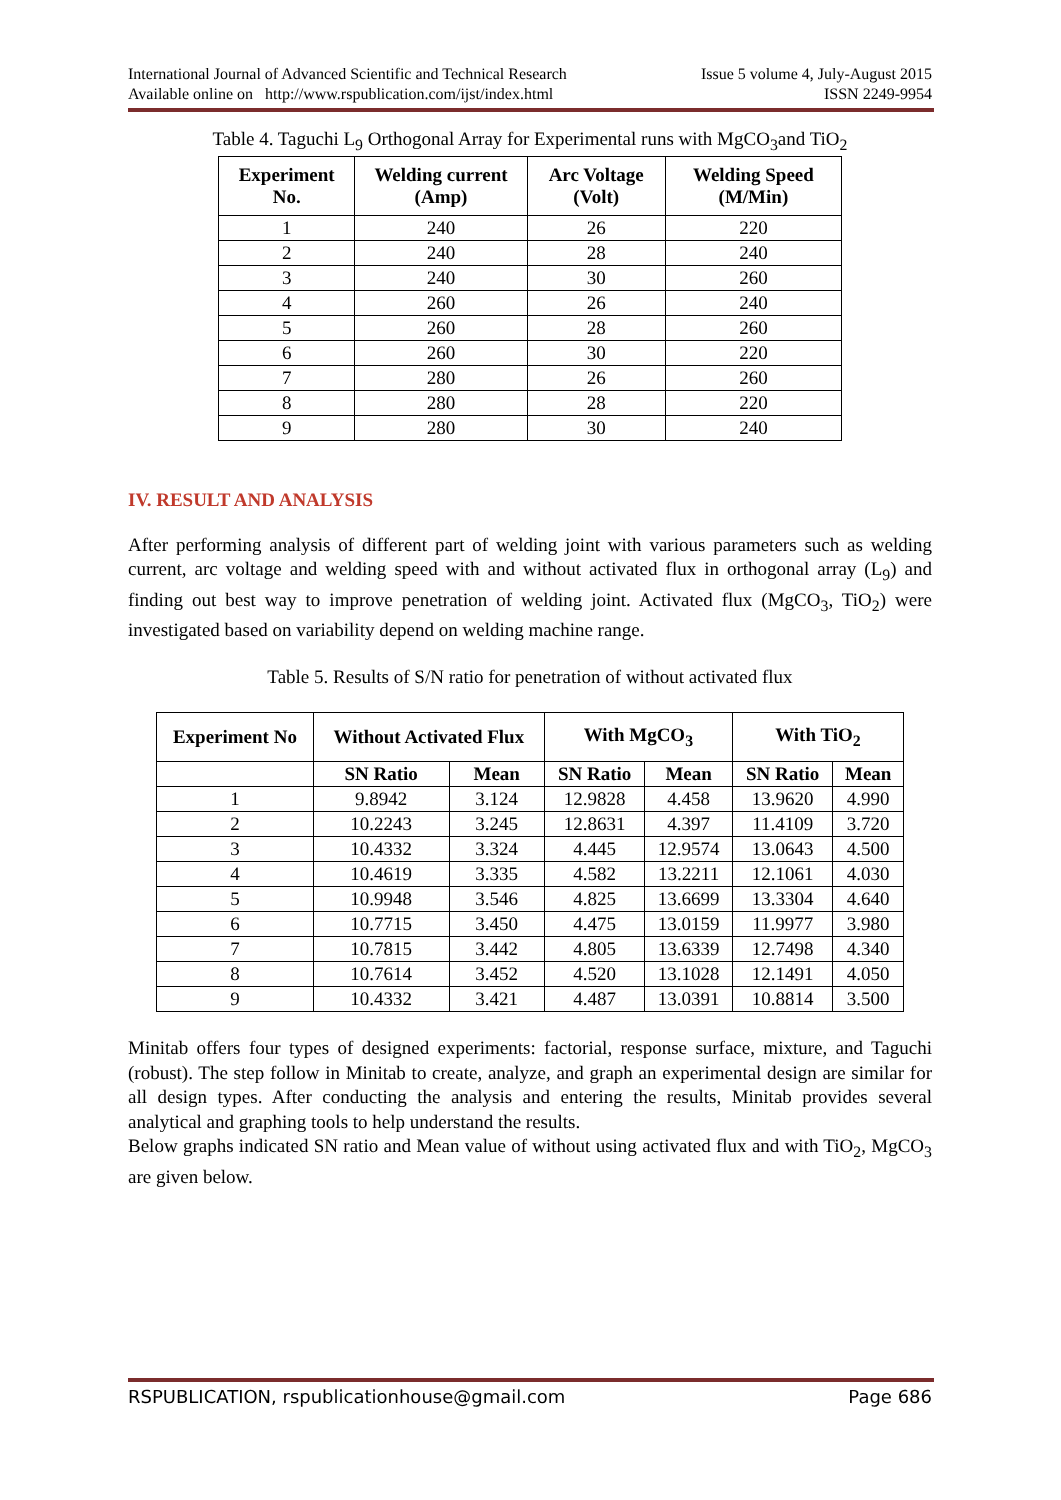International Journal of Advanced Scientific and Technical Research Issue 5 volume 4, July-August 2015
Available online on http://www.rspublication.com/ijst/index.html ISSN 2249-9954
Table 4. Taguchi L<sub>9</sub> Orthogonal Array for Experimental runs with MgCO<sub>3</sub>and TiO<sub>2</sub>
| Experiment No. | Welding current (Amp) | Arc Voltage (Volt) | Welding Speed (M/Min) |
| --- | --- | --- | --- |
| 1 | 240 | 26 | 220 |
| 2 | 240 | 28 | 240 |
| 3 | 240 | 30 | 260 |
| 4 | 260 | 26 | 240 |
| 5 | 260 | 28 | 260 |
| 6 | 260 | 30 | 220 |
| 7 | 280 | 26 | 260 |
| 8 | 280 | 28 | 220 |
| 9 | 280 | 30 | 240 |
IV. RESULT AND ANALYSIS
After performing analysis of different part of welding joint with various parameters such as welding current, arc voltage and welding speed with and without activated flux in orthogonal array (L<sub>9</sub>) and finding out best way to improve penetration of welding joint. Activated flux (MgCO<sub>3</sub>, TiO<sub>2</sub>) were investigated based on variability depend on welding machine range.
Table 5. Results of S/N ratio for penetration of without activated flux
| Experiment No | Without Activated Flux | | With MgCO<sub>3</sub> | | With TiO<sub>2</sub> | |
| --- | --- | --- | --- | --- | --- | --- |
| | SN Ratio | Mean | SN Ratio | Mean | SN Ratio | Mean |
| 1 | 9.8942 | 3.124 | 12.9828 | 4.458 | 13.9620 | 4.990 |
| 2 | 10.2243 | 3.245 | 12.8631 | 4.397 | 11.4109 | 3.720 |
| 3 | 10.4332 | 3.324 | 4.445 | 12.9574 | 13.0643 | 4.500 |
| 4 | 10.4619 | 3.335 | 4.582 | 13.2211 | 12.1061 | 4.030 |
| 5 | 10.9948 | 3.546 | 4.825 | 13.6699 | 13.3304 | 4.640 |
| 6 | 10.7715 | 3.450 | 4.475 | 13.0159 | 11.9977 | 3.980 |
| 7 | 10.7815 | 3.442 | 4.805 | 13.6339 | 12.7498 | 4.340 |
| 8 | 10.7614 | 3.452 | 4.520 | 13.1028 | 12.1491 | 4.050 |
| 9 | 10.4332 | 3.421 | 4.487 | 13.0391 | 10.8814 | 3.500 |
Minitab offers four types of designed experiments: factorial, response surface, mixture, and Taguchi (robust). The step follow in Minitab to create, analyze, and graph an experimental design are similar for all design types. After conducting the analysis and entering the results, Minitab provides several analytical and graphing tools to help understand the results.
Below graphs indicated SN ratio and Mean value of without using activated flux and with TiO<sub>2</sub>, MgCO<sub>3</sub> are given below.
RSPUBLICATION, rspublicationhouse@gmail.com Page 686